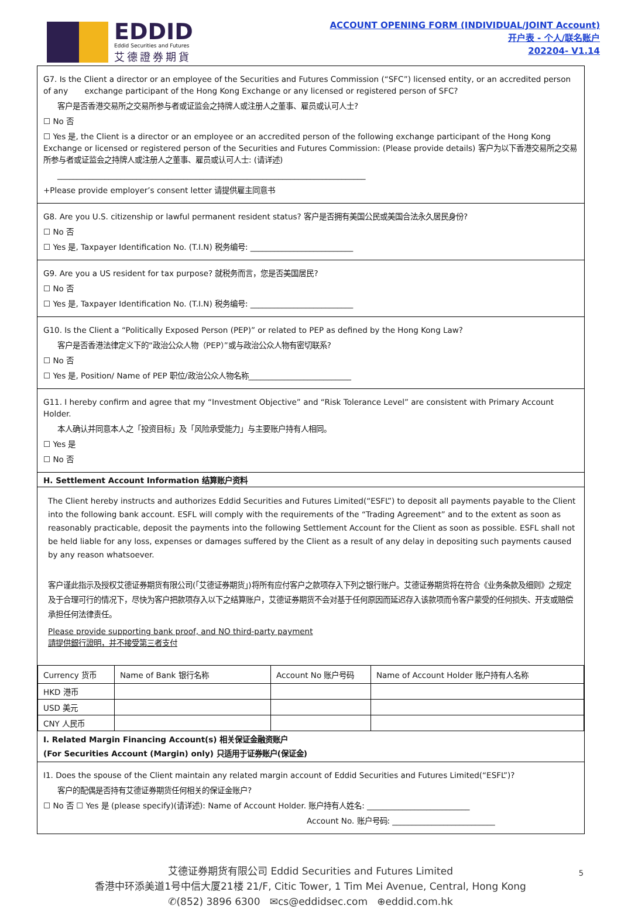EDDID
Eddid Securities and Futures
艾德證券期貨
ACCOUNT OPENING FORM (INDIVIDUAL/JOINT Account)
开户表 - 个人/联名账户
202204- V1.14
G7. Is the Client a director or an employee of the Securities and Futures Commission (“SFC”) licensed entity, or an accredited person of any exchange participant of the Hong Kong Exchange or any licensed or registered person of SFC?
客户是否香港交易所之交易所参与者或证监会之持牌人或注册人之董事、雇员或认可人士?
☐ No 否
☐ Yes 是, the Client is a director or an employee or an accredited person of the following exchange participant of the Hong Kong Exchange or licensed or registered person of the Securities and Futures Commission: (Please provide details) 客户为以下香港交易所之交易所参与者或证监会之持牌人或注册人之董事、雇员或认可人士: (请详述)
______________________________________________________________________________
+Please provide employer’s consent letter 请提供雇主同意书
G8. Are you U.S. citizenship or lawful permanent resident status? 客户是否拥有美国公民或美国合法永久居民身份?
☐ No 否
☐ Yes 是, Taxpayer Identification No. (T.I.N) 税务编号: __________________________
G9. Are you a US resident for tax purpose? 就税务而言，您是否美国居民?
☐ No 否
☐ Yes 是, Taxpayer Identification No. (T.I.N) 税务编号: __________________________
G10. Is the Client a “Politically Exposed Person (PEP)” or related to PEP as defined by the Hong Kong Law?
客户是否香港法律定义下的“政治公众人物（PEP）”或与政治公众人物有密切联系?
☐ No 否
☐ Yes 是, Position/ Name of PEP 职位/政治公众人物名称__________________________
G11. I hereby confirm and agree that my “Investment Objective” and “Risk Tolerance Level” are consistent with Primary Account Holder.
本人确认并同意本人之「投资目标」及「风险承受能力」与主要账户持有人相同。
☐ Yes 是
☐ No 否
H. Settlement Account Information 结算账户资料
The Client hereby instructs and authorizes Eddid Securities and Futures Limited(“ESFL”) to deposit all payments payable to the Client into the following bank account. ESFL will comply with the requirements of the “Trading Agreement” and to the extent as soon as reasonably practicable, deposit the payments into the following Settlement Account for the Client as soon as possible. ESFL shall not be held liable for any loss, expenses or damages suffered by the Client as a result of any delay in depositing such payments caused by any reason whatsoever.
客户谨此指示及授权艾德证券期货有限公司(「艾德证券期货」)将所有应付客户之款项存入下列之银行账户。艾德证券期货将在符合《业务条款及细则》之规定及于合理可行的情况下，尽快为客户把款项存入以下之结算账户，艾德证券期货不会对基于任何原因而延迟存入该款项而令客户蒙受的任何损失、开支或赔偿承担任何法律责任。
Please provide supporting bank proof, and NO third-party payment
請提供銀行證明，并不接受第三者支付
| Currency 货币 | Name of Bank 银行名称 | Account No 账户号码 | Name of Account Holder 账户持有人名称 |
| HKD 港币 | | | |
| USD 美元 | | | |
| CNY 人民币 | | | |
I. Related Margin Financing Account(s) 相关保证金融资账户
(For Securities Account (Margin) only) 只适用于证券账户(保证金)
I1. Does the spouse of the Client maintain any related margin account of Eddid Securities and Futures Limited(“ESFL”)?
客户的配偶是否持有艾德证券期货任何相关的保证金账户?
☐ No 否 ☐ Yes 是 (please specify)(请详述): Name of Account Holder. 账户持有人姓名: __________________________
Account No. 账户号码: __________________________
5 艾德证券期货有限公司 Eddid Securities and Futures Limited
香港中环添美道1号中信大厦21楼 21/F, Citic Tower, 1 Tim Mei Avenue, Central, Hong Kong
✆(852) 3896 6300 ✉cs@eddidsec.com ⊕eddid.com.hk